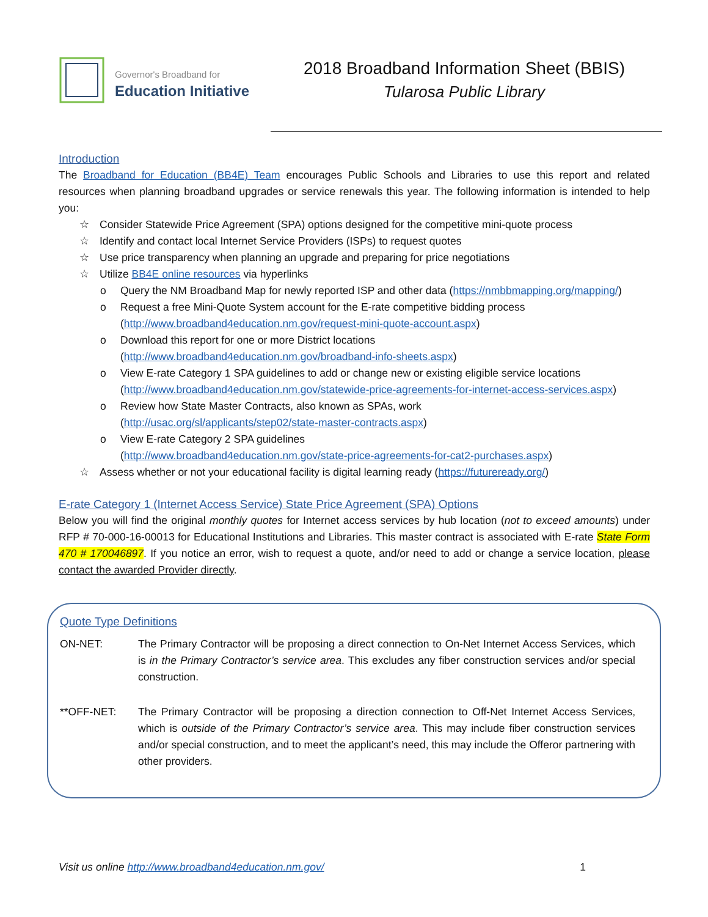Governor's Broadband for
Education Initiative
2018 Broadband Information Sheet (BBIS)
Tularosa Public Library
Introduction
The Broadband for Education (BB4E) Team encourages Public Schools and Libraries to use this report and related resources when planning broadband upgrades or service renewals this year. The following information is intended to help you:
☆ Consider Statewide Price Agreement (SPA) options designed for the competitive mini-quote process
☆ Identify and contact local Internet Service Providers (ISPs) to request quotes
☆ Use price transparency when planning an upgrade and preparing for price negotiations
☆ Utilize BB4E online resources via hyperlinks
o Query the NM Broadband Map for newly reported ISP and other data (https://nmbbmapping.org/mapping/)
o Request a free Mini-Quote System account for the E-rate competitive bidding process (http://www.broadband4education.nm.gov/request-mini-quote-account.aspx)
o Download this report for one or more District locations
(http://www.broadband4education.nm.gov/broadband-info-sheets.aspx)
o View E-rate Category 1 SPA guidelines to add or change new or existing eligible service locations (http://www.broadband4education.nm.gov/statewide-price-agreements-for-internet-access-services.aspx)
o Review how State Master Contracts, also known as SPAs, work
(http://usac.org/sl/applicants/step02/state-master-contracts.aspx)
o View E-rate Category 2 SPA guidelines
(http://www.broadband4education.nm.gov/state-price-agreements-for-cat2-purchases.aspx)
☆ Assess whether or not your educational facility is digital learning ready (https://futureready.org/)
E-rate Category 1 (Internet Access Service) State Price Agreement (SPA) Options
Below you will find the original monthly quotes for Internet access services by hub location (not to exceed amounts) under RFP # 70-000-16-00013 for Educational Institutions and Libraries. This master contract is associated with E-rate State Form 470 # 170046897. If you notice an error, wish to request a quote, and/or need to add or change a service location, please contact the awarded Provider directly.
Quote Type Definitions
ON-NET: The Primary Contractor will be proposing a direct connection to On-Net Internet Access Services, which is in the Primary Contractor’s service area. This excludes any fiber construction services and/or special construction.
**OFF-NET: The Primary Contractor will be proposing a direction connection to Off-Net Internet Access Services, which is outside of the Primary Contractor’s service area. This may include fiber construction services and/or special construction, and to meet the applicant’s need, this may include the Offeror partnering with other providers.
Visit us online http://www.broadband4education.nm.gov/ 1